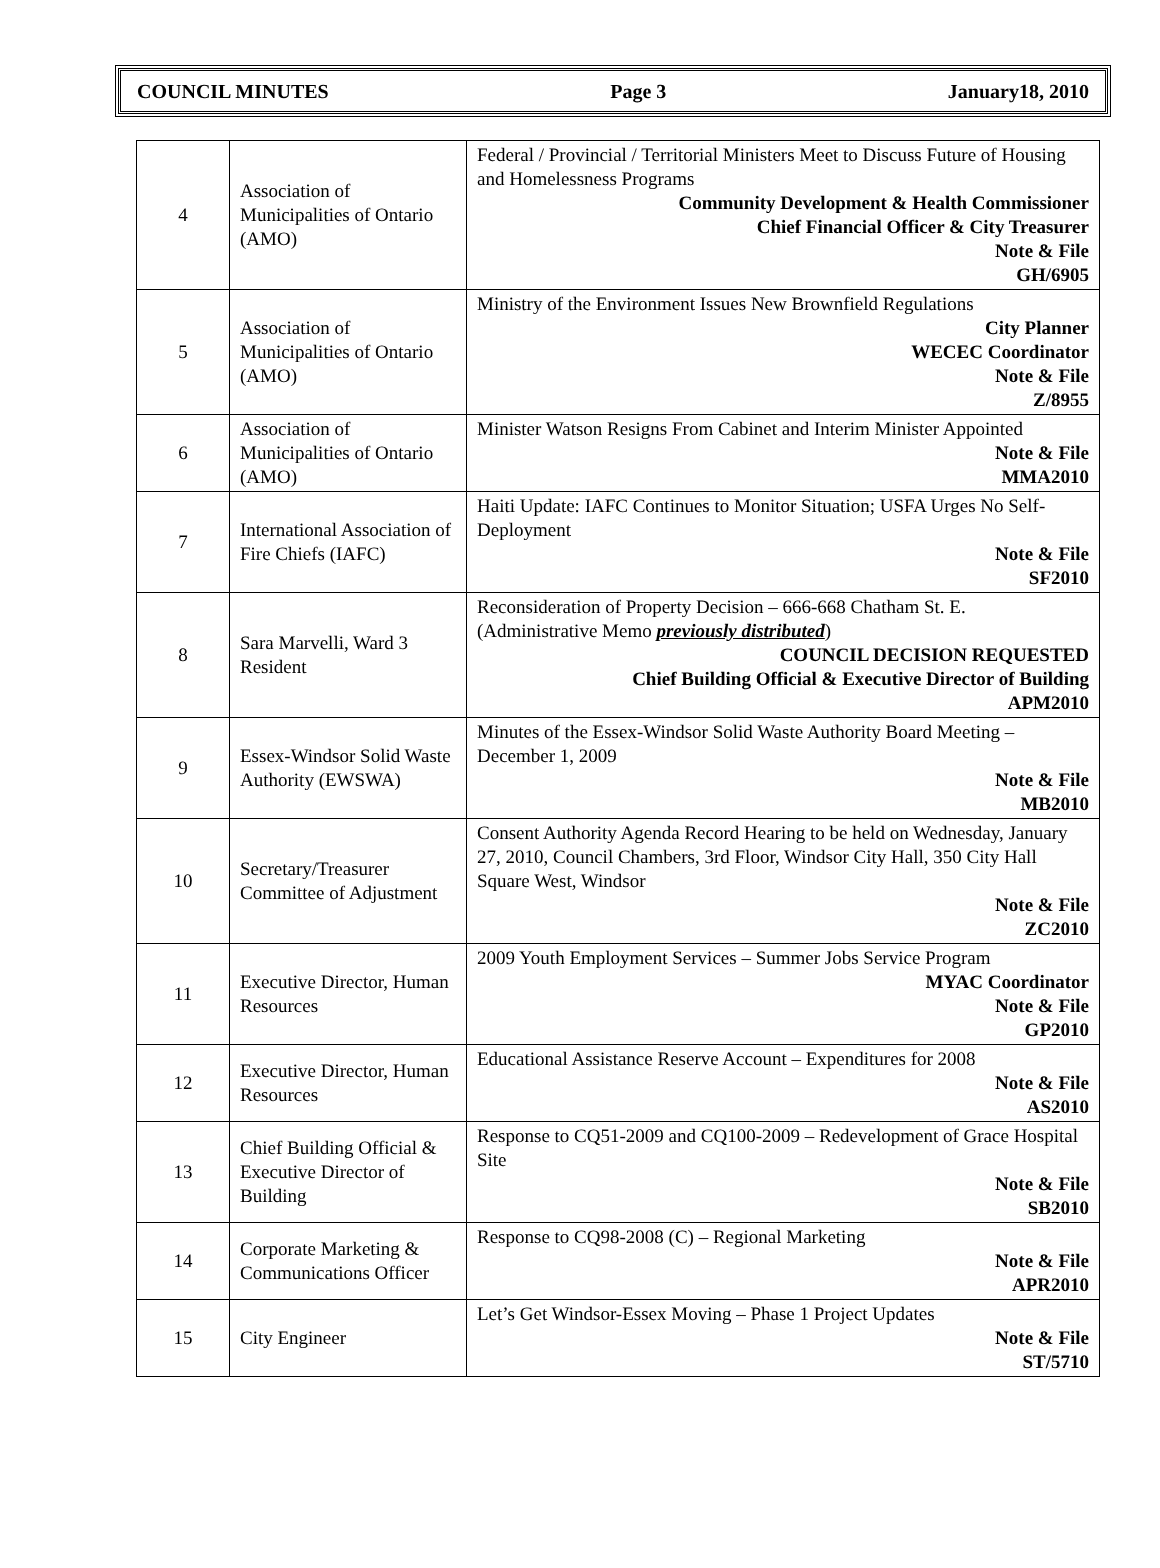COUNCIL MINUTES Page 3 January18, 2010
| 4 | Association of Municipalities of Ontario (AMO) | Federal / Provincial / Territorial Ministers Meet to Discuss Future of Housing and Homelessness Programs Community Development & Health Commissioner Chief Financial Officer & City Treasurer Note & File GH/6905 |
| 5 | Association of Municipalities of Ontario (AMO) | Ministry of the Environment Issues New Brownfield Regulations City Planner WECEC Coordinator Note & File Z/8955 |
| 6 | Association of Municipalities of Ontario (AMO) | Minister Watson Resigns From Cabinet and Interim Minister Appointed Note & File MMA2010 |
| 7 | International Association of Fire Chiefs (IAFC) | Haiti Update: IAFC Continues to Monitor Situation; USFA Urges No Self-Deployment Note & File SF2010 |
| 8 | Sara Marvelli, Ward 3 Resident | Reconsideration of Property Decision – 666-668 Chatham St. E. (Administrative Memo previously distributed ) COUNCIL DECISION REQUESTED Chief Building Official & Executive Director of Building APM2010 |
| 9 | Essex-Windsor Solid Waste Authority (EWSWA) | Minutes of the Essex-Windsor Solid Waste Authority Board Meeting – December 1, 2009 Note & File MB2010 |
| 10 | Secretary/Treasurer Committee of Adjustment | Consent Authority Agenda Record Hearing to be held on Wednesday, January 27, 2010, Council Chambers, 3rd Floor, Windsor City Hall, 350 City Hall Square West, Windsor Note & File ZC2010 |
| 11 | Executive Director, Human Resources | 2009 Youth Employment Services – Summer Jobs Service Program MYAC Coordinator Note & File GP2010 |
| 12 | Executive Director, Human Resources | Educational Assistance Reserve Account – Expenditures for 2008 Note & File AS2010 |
| 13 | Chief Building Official & Executive Director of Building | Response to CQ51-2009 and CQ100-2009 – Redevelopment of Grace Hospital Site Note & File SB2010 |
| 14 | Corporate Marketing & Communications Officer | Response to CQ98-2008 (C) – Regional Marketing Note & File APR2010 |
| 15 | City Engineer | Let’s Get Windsor-Essex Moving – Phase 1 Project Updates Note & File ST/5710 |